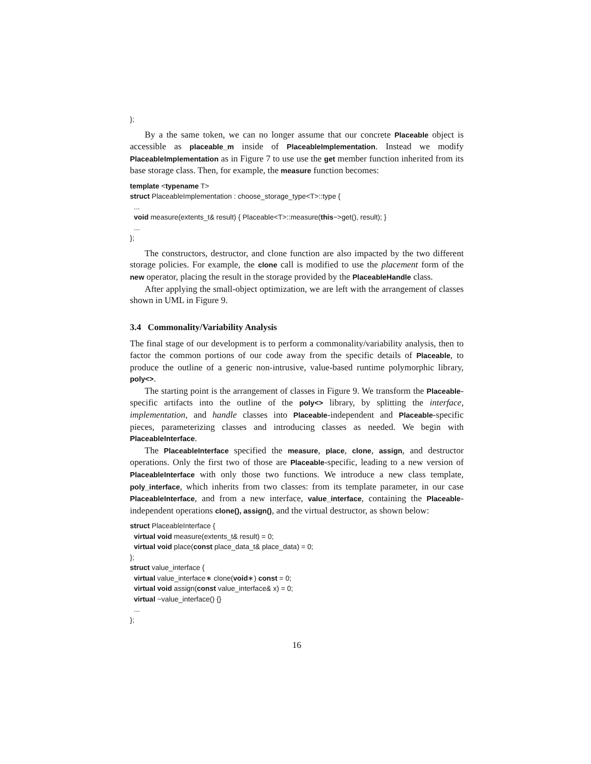};
By a the same token, we can no longer assume that our concrete Placeable object is accessible as placeable_m inside of PlaceableImplementation. Instead we modify PlaceableImplementation as in Figure 7 to use use the get member function inherited from its base storage class. Then, for example, the measure function becomes:
template <typename T>
struct PlaceableImplementation : choose_storage_type<T>::type {
...
void measure(extents_t& result) { Placeable<T>::measure(this−>get(), result); }
...
};
The constructors, destructor, and clone function are also impacted by the two different storage policies. For example, the clone call is modified to use the placement form of the new operator, placing the result in the storage provided by the PlaceableHandle class.
After applying the small-object optimization, we are left with the arrangement of classes shown in UML in Figure 9.
3.4 Commonality/Variability Analysis
The final stage of our development is to perform a commonality/variability analysis, then to factor the common portions of our code away from the specific details of Placeable, to produce the outline of a generic non-intrusive, value-based runtime polymorphic library, poly<>.
The starting point is the arrangement of classes in Figure 9. We transform the Placeable-specific artifacts into the outline of the poly<> library, by splitting the interface, implementation, and handle classes into Placeable-independent and Placeable-specific pieces, parameterizing classes and introducing classes as needed. We begin with PlaceableInterface.
The PlaceableInterface specified the measure, place, clone, assign, and destructor operations. Only the first two of those are Placeable-specific, leading to a new version of PlaceableInterface with only those two functions. We introduce a new class template, poly_interface, which inherits from two classes: from its template parameter, in our case PlaceableInterface, and from a new interface, value_interface, containing the Placeable-independent operations clone(), assign(), and the virtual destructor, as shown below:
struct PlaceableInterface {
virtual void measure(extents_t& result) = 0;
virtual void place(const place_data_t& place_data) = 0;
};
struct value_interface {
virtual value_interface∗ clone(void∗) const = 0;
virtual void assign(const value_interface& x) = 0;
virtual ~value_interface() {}
...
};
16